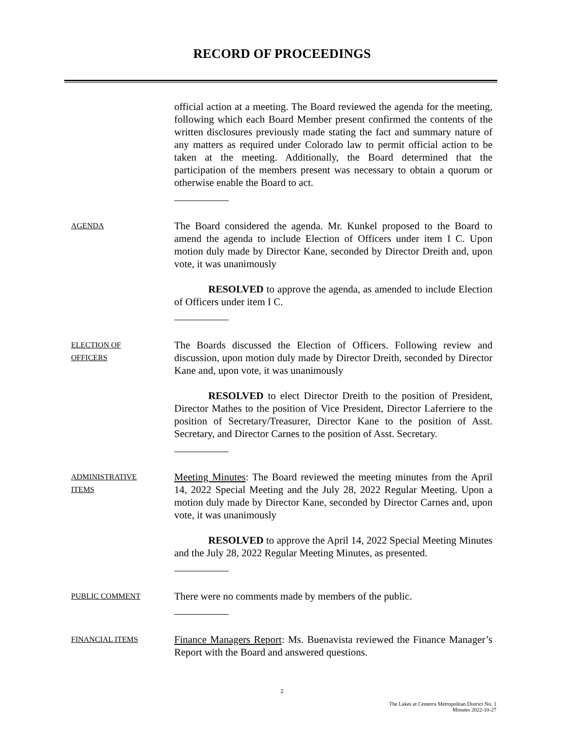RECORD OF PROCEEDINGS
official action at a meeting. The Board reviewed the agenda for the meeting, following which each Board Member present confirmed the contents of the written disclosures previously made stating the fact and summary nature of any matters as required under Colorado law to permit official action to be taken at the meeting. Additionally, the Board determined that the participation of the members present was necessary to obtain a quorum or otherwise enable the Board to act.
AGENDA
The Board considered the agenda. Mr. Kunkel proposed to the Board to amend the agenda to include Election of Officers under item I C. Upon motion duly made by Director Kane, seconded by Director Dreith and, upon vote, it was unanimously
RESOLVED to approve the agenda, as amended to include Election of Officers under item I C.
ELECTION OF
OFFICERS
The Boards discussed the Election of Officers. Following review and discussion, upon motion duly made by Director Dreith, seconded by Director Kane and, upon vote, it was unanimously
RESOLVED to elect Director Dreith to the position of President, Director Mathes to the position of Vice President, Director Laferriere to the position of Secretary/Treasurer, Director Kane to the position of Asst. Secretary, and Director Carnes to the position of Asst. Secretary.
ADMINISTRATIVE
ITEMS
Meeting Minutes: The Board reviewed the meeting minutes from the April 14, 2022 Special Meeting and the July 28, 2022 Regular Meeting. Upon a motion duly made by Director Kane, seconded by Director Carnes and, upon vote, it was unanimously
RESOLVED to approve the April 14, 2022 Special Meeting Minutes and the July 28, 2022 Regular Meeting Minutes, as presented.
PUBLIC COMMENT
There were no comments made by members of the public.
FINANCIAL ITEMS
Finance Managers Report: Ms. Buenavista reviewed the Finance Manager’s Report with the Board and answered questions.
2
The Lakes at Centerra Metropolitan District No. 1
Minutes 2022-10-27